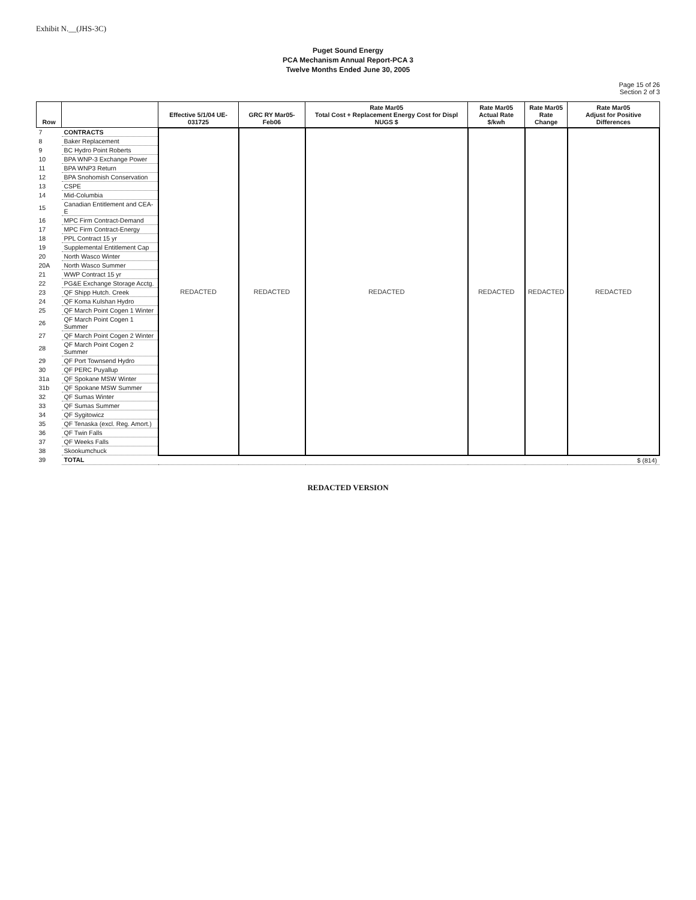Exhibit N.__(JHS-3C)
Puget Sound Energy
PCA Mechanism Annual Report-PCA 3
Twelve Months Ended June 30, 2005
Page 15 of 26
Section 2 of 3
| Row | | Effective 5/1/04 UE-031725 | GRC RY Mar05-Feb06 | Rate Mar05 Total Cost + Replacement Energy Cost for Displ NUGS $ | Rate Mar05 Actual Rate $/kwh | Rate Mar05 Rate Change | Rate Mar05 Adjust for Positive Differences |
| --- | --- | --- | --- | --- | --- | --- | --- |
| 7 | CONTRACTS | REDACTED | REDACTED | REDACTED | REDACTED | REDACTED | REDACTED |
| 8 | Baker Replacement | | | | | | |
| 9 | BC Hydro Point Roberts | | | | | | |
| 10 | BPA WNP-3 Exchange Power | | | | | | |
| 11 | BPA WNP3 Return | | | | | | |
| 12 | BPA Snohomish Conservation | | | | | | |
| 13 | CSPE | | | | | | |
| 14 | Mid-Columbia | | | | | | |
| 15 | Canadian Entitlement and CEA-E | | | | | | |
| 16 | MPC Firm Contract-Demand | | | | | | |
| 17 | MPC Firm Contract-Energy | | | | | | |
| 18 | PPL Contract 15 yr | | | | | | |
| 19 | Supplemental Entitlement Cap | | | | | | |
| 20 | North Wasco Winter | | | | | | |
| 20A | North Wasco Summer | | | | | | |
| 21 | WWP Contract 15 yr | | | | | | |
| 22 | PG&E Exchange Storage Acctg. | | | | | | |
| 23 | QF Shipp Hutch. Creek | | | | | | |
| 24 | QF Koma Kulshan Hydro | | | | | | |
| 25 | QF March Point Cogen 1 Winter | | | | | | |
| 26 | QF March Point Cogen 1 Summer | | | | | | |
| 27 | QF March Point Cogen 2 Winter | | | | | | |
| 28 | QF March Point Cogen 2 Summer | | | | | | |
| 29 | QF Port Townsend Hydro | | | | | | |
| 30 | QF PERC Puyallup | | | | | | |
| 31a | QF Spokane MSW Winter | | | | | | |
| 31b | QF Spokane MSW Summer | | | | | | |
| 32 | QF Sumas Winter | | | | | | |
| 33 | QF Sumas Summer | | | | | | |
| 34 | QF Sygitowicz | | | | | | |
| 35 | QF Tenaska (excl. Reg. Amort.) | | | | | | |
| 36 | QF Twin Falls | | | | | | |
| 37 | QF Weeks Falls | | | | | | |
| 38 | Skookumchuck | | | | | | |
| 39 | TOTAL | | | | | | $ (814) |
REDACTED VERSION